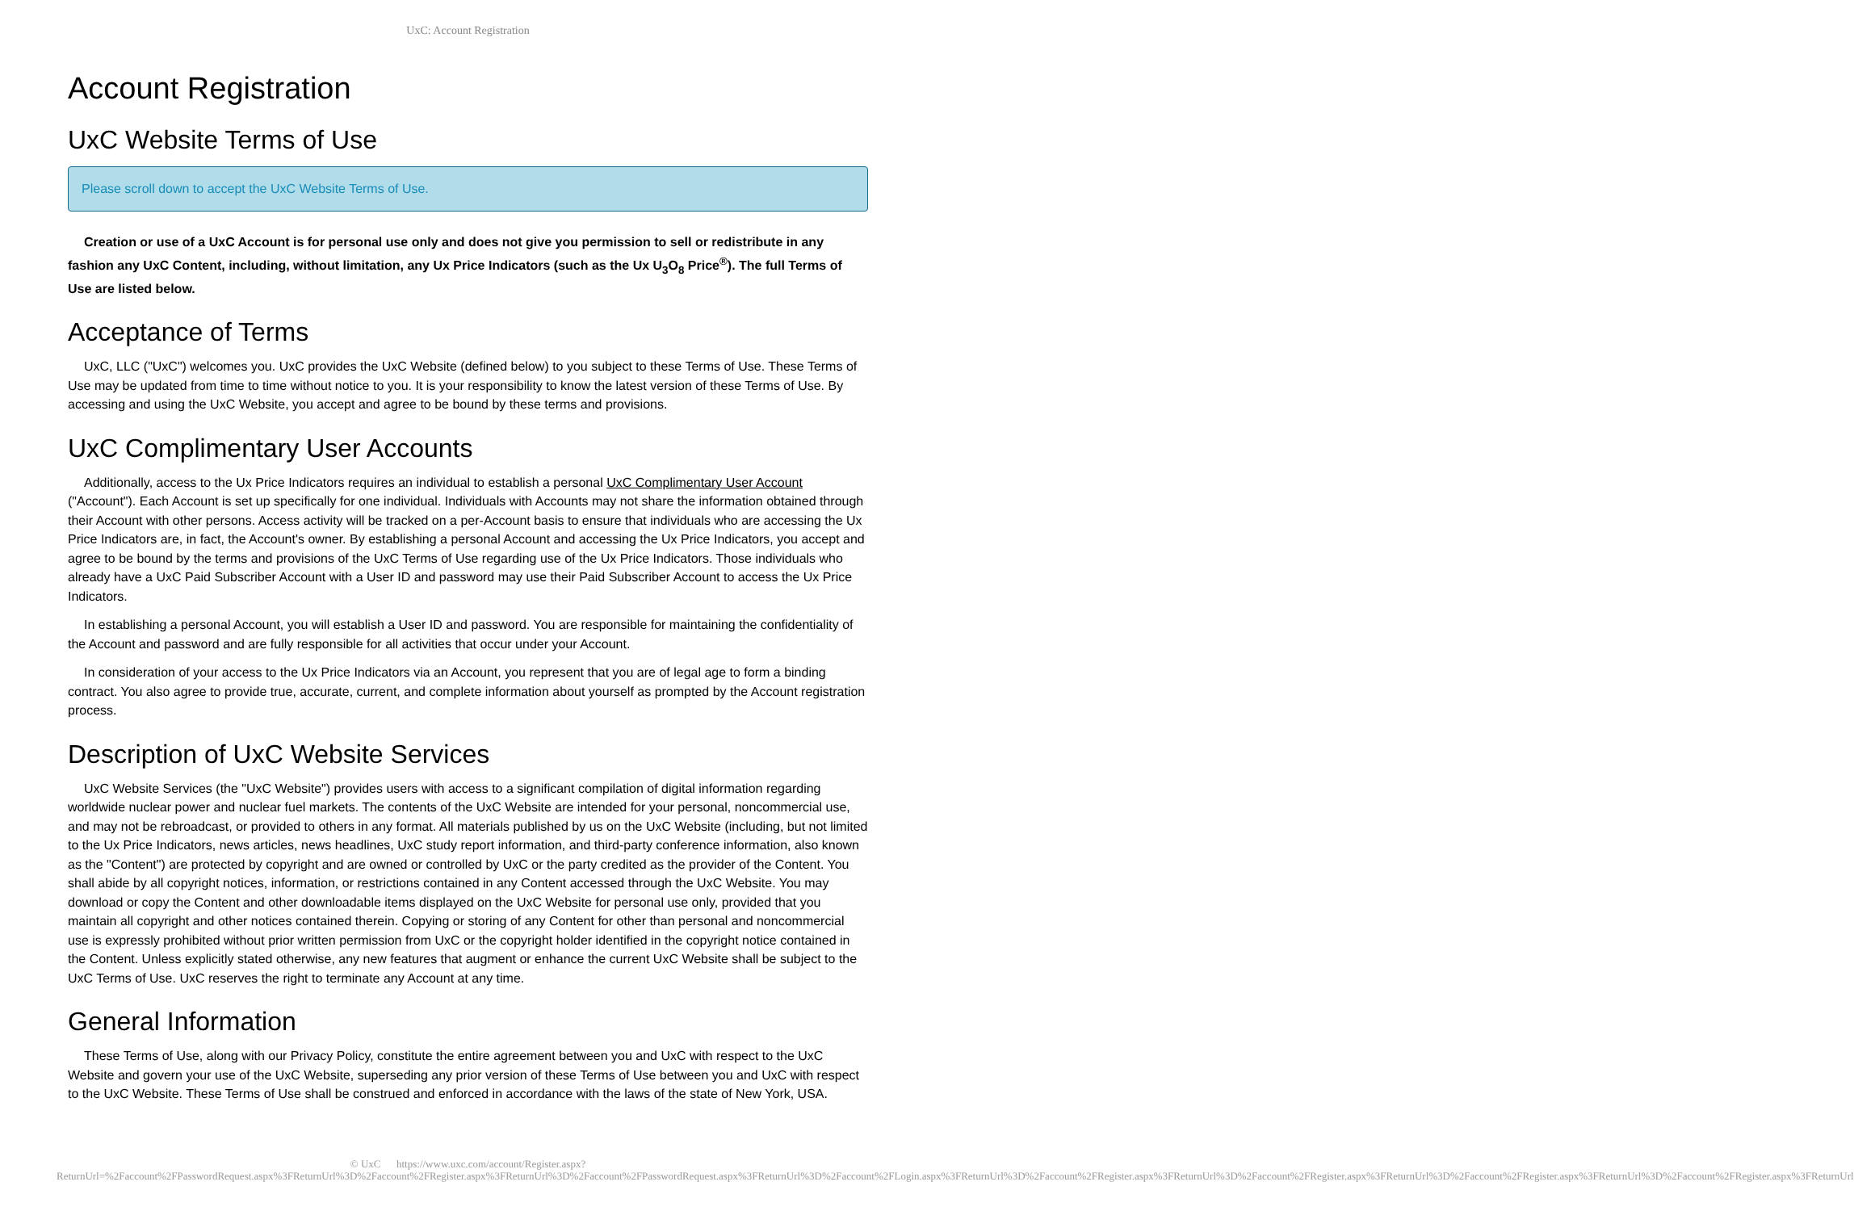UxC: Account Registration
Account Registration
UxC Website Terms of Use
Please scroll down to accept the UxC Website Terms of Use.
Creation or use of a UxC Account is for personal use only and does not give you permission to sell or redistribute in any fashion any UxC Content, including, without limitation, any Ux Price Indicators (such as the Ux U<sub>3</sub>O<sub>8</sub> Price<sup>®</sup>). The full Terms of Use are listed below.
Acceptance of Terms
UxC, LLC ("UxC") welcomes you. UxC provides the UxC Website (defined below) to you subject to these Terms of Use. These Terms of Use may be updated from time to time without notice to you. It is your responsibility to know the latest version of these Terms of Use. By accessing and using the UxC Website, you accept and agree to be bound by these terms and provisions.
UxC Complimentary User Accounts
Additionally, access to the Ux Price Indicators requires an individual to establish a personal UxC Complimentary User Account ("Account"). Each Account is set up specifically for one individual. Individuals with Accounts may not share the information obtained through their Account with other persons. Access activity will be tracked on a per-Account basis to ensure that individuals who are accessing the Ux Price Indicators are, in fact, the Account's owner. By establishing a personal Account and accessing the Ux Price Indicators, you accept and agree to be bound by the terms and provisions of the UxC Terms of Use regarding use of the Ux Price Indicators. Those individuals who already have a UxC Paid Subscriber Account with a User ID and password may use their Paid Subscriber Account to access the Ux Price Indicators.
In establishing a personal Account, you will establish a User ID and password. You are responsible for maintaining the confidentiality of the Account and password and are fully responsible for all activities that occur under your Account.
In consideration of your access to the Ux Price Indicators via an Account, you represent that you are of legal age to form a binding contract. You also agree to provide true, accurate, current, and complete information about yourself as prompted by the Account registration process.
Description of UxC Website Services
UxC Website Services (the "UxC Website") provides users with access to a significant compilation of digital information regarding worldwide nuclear power and nuclear fuel markets. The contents of the UxC Website are intended for your personal, noncommercial use, and may not be rebroadcast, or provided to others in any format. All materials published by us on the UxC Website (including, but not limited to the Ux Price Indicators, news articles, news headlines, UxC study report information, and third-party conference information, also known as the "Content") are protected by copyright and are owned or controlled by UxC or the party credited as the provider of the Content. You shall abide by all copyright notices, information, or restrictions contained in any Content accessed through the UxC Website. You may download or copy the Content and other downloadable items displayed on the UxC Website for personal use only, provided that you maintain all copyright and other notices contained therein. Copying or storing of any Content for other than personal and noncommercial use is expressly prohibited without prior written permission from UxC or the copyright holder identified in the copyright notice contained in the Content. Unless explicitly stated otherwise, any new features that augment or enhance the current UxC Website shall be subject to the UxC Terms of Use. UxC reserves the right to terminate any Account at any time.
General Information
These Terms of Use, along with our Privacy Policy, constitute the entire agreement between you and UxC with respect to the UxC Website and govern your use of the UxC Website, superseding any prior version of these Terms of Use between you and UxC with respect to the UxC Website. These Terms of Use shall be construed and enforced in accordance with the laws of the state of New York, USA.
© UxC https://www.uxc.com/account/Register.aspx?ReturnUrl=%2Faccount%2FPasswordRequest.aspx%3FReturnUrl%3D%2Faccount%2FRegister.aspx%3FReturnUrl%3D%2Faccount%2FPasswordRequest.aspx%3FReturnUrl%3D%2Faccount%2FLogin.aspx%3FReturnUrl%3D%2Faccount%2FRegister.aspx%3FReturnUrl%3D%2Faccount%2FRegister.aspx%3FReturnUrl%3D%2Faccount%2FRegister.aspx%3FReturnUrl%3D%2Faccount%2FRegister.aspx%3FReturnUrl